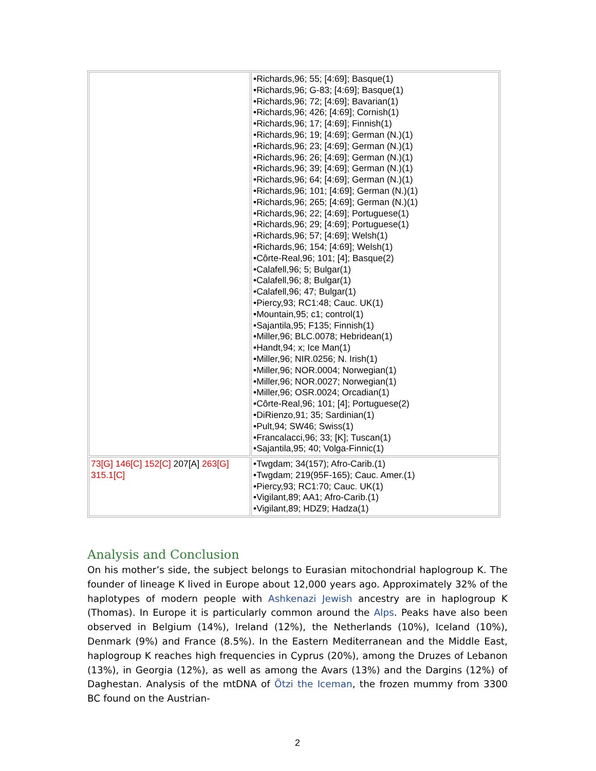| | •Richards,96; 55; [4:69]; Basque(1) •Richards,96; G-83; [4:69]; Basque(1) •Richards,96; 72; [4:69]; Bavarian(1) •Richards,96; 426; [4:69]; Cornish(1) •Richards,96; 17; [4:69]; Finnish(1) •Richards,96; 19; [4:69]; German (N.)(1) •Richards,96; 23; [4:69]; German (N.)(1) •Richards,96; 26; [4:69]; German (N.)(1) •Richards,96; 39; [4:69]; German (N.)(1) •Richards,96; 64; [4:69]; German (N.)(1) •Richards,96; 101; [4:69]; German (N.)(1) •Richards,96; 265; [4:69]; German (N.)(1) •Richards,96; 22; [4:69]; Portuguese(1) •Richards,96; 29; [4:69]; Portuguese(1) •Richards,96; 57; [4:69]; Welsh(1) •Richards,96; 154; [4:69]; Welsh(1) •Côrte-Real,96; 101; [4]; Basque(2) •Calafell,96; 5; Bulgar(1) •Calafell,96; 8; Bulgar(1) •Calafell,96; 47; Bulgar(1) •Piercy,93; RC1:48; Cauc. UK(1) •Mountain,95; c1; control(1) •Sajantila,95; F135; Finnish(1) •Miller,96; BLC.0078; Hebridean(1) •Handt,94; x; Ice Man(1) •Miller,96; NIR.0256; N. Irish(1) •Miller,96; NOR.0004; Norwegian(1) •Miller,96; NOR.0027; Norwegian(1) •Miller,96; OSR.0024; Orcadian(1) •Côrte-Real,96; 101; [4]; Portuguese(2) •DiRienzo,91; 35; Sardinian(1) •Pult,94; SW46; Swiss(1) •Francalacci,96; 33; [K]; Tuscan(1) •Sajantila,95; 40; Volga-Finnic(1) |
| 73[G] 146[C] 152[C] 207[A] 263[G] 315.1[C] | •Twgdam; 34(157); Afro-Carib.(1) •Twgdam; 219(95F-165); Cauc. Amer.(1) •Piercy,93; RC1:70; Cauc. UK(1) •Vigilant,89; AA1; Afro-Carib.(1) •Vigilant,89; HDZ9; Hadza(1) |
Analysis and Conclusion
On his mother’s side, the subject belongs to Eurasian mitochondrial haplogroup K. The founder of lineage K lived in Europe about 12,000 years ago. Approximately 32% of the haplotypes of modern people with Ashkenazi Jewish ancestry are in haplogroup K (Thomas). In Europe it is particularly common around the Alps. Peaks have also been observed in Belgium (14%), Ireland (12%), the Netherlands (10%), Iceland (10%), Denmark (9%) and France (8.5%). In the Eastern Mediterranean and the Middle East, haplogroup K reaches high frequencies in Cyprus (20%), among the Druzes of Lebanon (13%), in Georgia (12%), as well as among the Avars (13%) and the Dargins (12%) of Daghestan. Analysis of the mtDNA of Ötzi the Iceman, the frozen mummy from 3300 BC found on the Austrian-
2